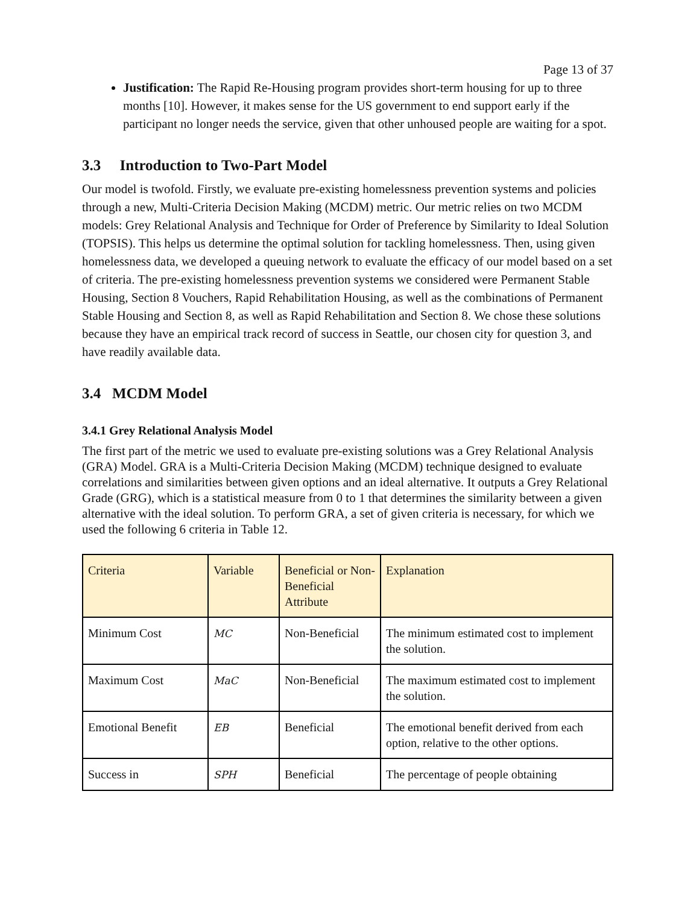Page 13 of 37
Justification: The Rapid Re-Housing program provides short-term housing for up to three months [10]. However, it makes sense for the US government to end support early if the participant no longer needs the service, given that other unhoused people are waiting for a spot.
3.3 Introduction to Two-Part Model
Our model is twofold. Firstly, we evaluate pre-existing homelessness prevention systems and policies through a new, Multi-Criteria Decision Making (MCDM) metric. Our metric relies on two MCDM models: Grey Relational Analysis and Technique for Order of Preference by Similarity to Ideal Solution (TOPSIS). This helps us determine the optimal solution for tackling homelessness. Then, using given homelessness data, we developed a queuing network to evaluate the efficacy of our model based on a set of criteria. The pre-existing homelessness prevention systems we considered were Permanent Stable Housing, Section 8 Vouchers, Rapid Rehabilitation Housing, as well as the combinations of Permanent Stable Housing and Section 8, as well as Rapid Rehabilitation and Section 8. We chose these solutions because they have an empirical track record of success in Seattle, our chosen city for question 3, and have readily available data.
3.4 MCDM Model
3.4.1 Grey Relational Analysis Model
The first part of the metric we used to evaluate pre-existing solutions was a Grey Relational Analysis (GRA) Model. GRA is a Multi-Criteria Decision Making (MCDM) technique designed to evaluate correlations and similarities between given options and an ideal alternative. It outputs a Grey Relational Grade (GRG), which is a statistical measure from 0 to 1 that determines the similarity between a given alternative with the ideal solution. To perform GRA, a set of given criteria is necessary, for which we used the following 6 criteria in Table 12.
| Criteria | Variable | Beneficial or Non-Beneficial Attribute | Explanation |
| --- | --- | --- | --- |
| Minimum Cost | MC | Non-Beneficial | The minimum estimated cost to implement the solution. |
| Maximum Cost | MaC | Non-Beneficial | The maximum estimated cost to implement the solution. |
| Emotional Benefit | EB | Beneficial | The emotional benefit derived from each option, relative to the other options. |
| Success in | SPH | Beneficial | The percentage of people obtaining |